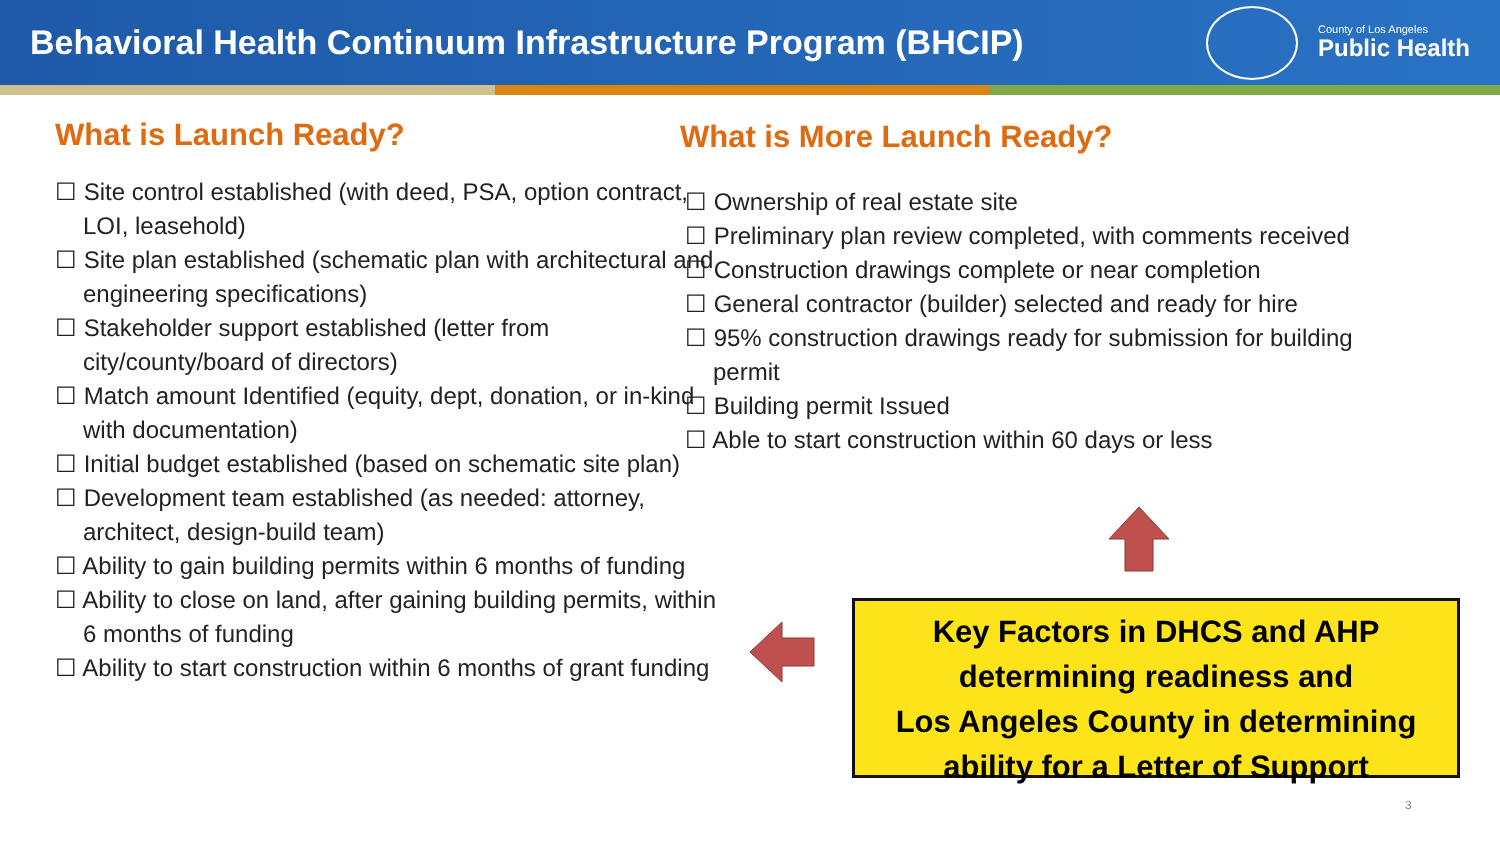Behavioral Health Continuum Infrastructure Program (BHCIP)
County of Los Angeles
Public Health
What is Launch Ready?
☐ Site control established (with deed, PSA, option contract, LOI, leasehold)
☐ Site plan established (schematic plan with architectural and engineering specifications)
☐ Stakeholder support established (letter from city/county/board of directors)
☐ Match amount Identified (equity, dept, donation, or in-kind with documentation)
☐ Initial budget established (based on schematic site plan)
☐ Development team established (as needed: attorney, architect, design-build team)
☐ Ability to gain building permits within 6 months of funding
☐ Ability to close on land, after gaining building permits, within 6 months of funding
☐ Ability to start construction within 6 months of grant funding
What is More Launch Ready?
☐ Ownership of real estate site
☐ Preliminary plan review completed, with comments received
☐ Construction drawings complete or near completion
☐ General contractor (builder) selected and ready for hire
☐ 95% construction drawings ready for submission for building permit
☐ Building permit Issued
☐ Able to start construction within 60 days or less
Key Factors in DHCS and AHP
determining readiness and
Los Angeles County in determining
ability for a Letter of Support
3